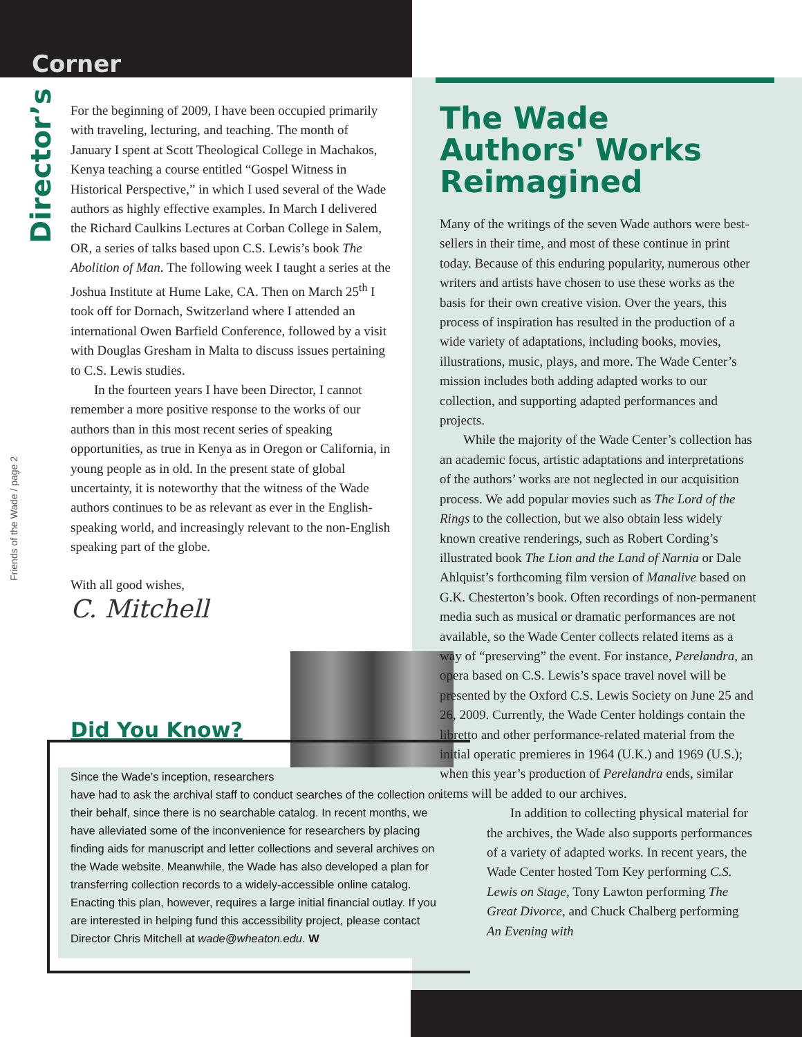Corner
Director’s
Friends of the Wade / page 2
For the beginning of 2009, I have been occupied primarily with traveling, lecturing, and teaching. The month of January I spent at Scott Theological College in Machakos, Kenya teaching a course entitled “Gospel Witness in Historical Perspective,” in which I used several of the Wade authors as highly effective examples. In March I delivered the Richard Caulkins Lectures at Corban College in Salem, OR, a series of talks based upon C.S. Lewis’s book The Abolition of Man. The following week I taught a series at the Joshua Institute at Hume Lake, CA. Then on March 25<sup>th</sup> I took off for Dornach, Switzerland where I attended an international Owen Barfield Conference, followed by a visit with Douglas Gresham in Malta to discuss issues pertaining to C.S. Lewis studies.
In the fourteen years I have been Director, I cannot remember a more positive response to the works of our authors than in this most recent series of speaking opportunities, as true in Kenya as in Oregon or California, in young people as in old. In the present state of global uncertainty, it is noteworthy that the witness of the Wade authors continues to be as relevant as ever in the English-speaking world, and increasingly relevant to the non-English speaking part of the globe.
With all good wishes,
C. Mitchell
Did You Know?
Since the Wade’s inception, researchers
have had to ask the archival staff to conduct searches of the collection on their behalf, since there is no searchable catalog. In recent months, we have alleviated some of the inconvenience for researchers by placing finding aids for manuscript and letter collections and several archives on the Wade website. Meanwhile, the Wade has also developed a plan for transferring collection records to a widely-accessible online catalog. Enacting this plan, however, requires a large initial financial outlay. If you are interested in helping fund this accessibility project, please contact Director Chris Mitchell at wade@wheaton.edu. W
The Wade Authors' Works Reimagined
Many of the writings of the seven Wade authors were best-sellers in their time, and most of these continue in print today. Because of this enduring popularity, numerous other writers and artists have chosen to use these works as the basis for their own creative vision. Over the years, this process of inspiration has resulted in the production of a wide variety of adaptations, including books, movies, illustrations, music, plays, and more. The Wade Center’s mission includes both adding adapted works to our collection, and supporting adapted performances and projects.
While the majority of the Wade Center’s collection has an academic focus, artistic adaptations and interpretations of the authors’ works are not neglected in our acquisition process. We add popular movies such as The Lord of the Rings to the collection, but we also obtain less widely known creative renderings, such as Robert Cording’s illustrated book The Lion and the Land of Narnia or Dale Ahlquist’s forthcoming film version of Manalive based on G.K. Chesterton’s book. Often recordings of non-permanent media such as musical or dramatic performances are not available, so the Wade Center collects related items as a way of “preserving” the event. For instance, Perelandra, an opera based on C.S. Lewis’s space travel novel will be presented by the Oxford C.S. Lewis Society on June 25 and 26, 2009. Currently, the Wade Center holdings contain the libretto and other performance-related material from the initial operatic premieres in 1964 (U.K.) and 1969 (U.S.); when this year’s production of Perelandra ends, similar items will be added to our archives.
In addition to collecting physical material for the archives, the Wade also supports performances of a variety of adapted works. In recent years, the Wade Center hosted Tom Key performing C.S. Lewis on Stage, Tony Lawton performing The Great Divorce, and Chuck Chalberg performing An Evening with